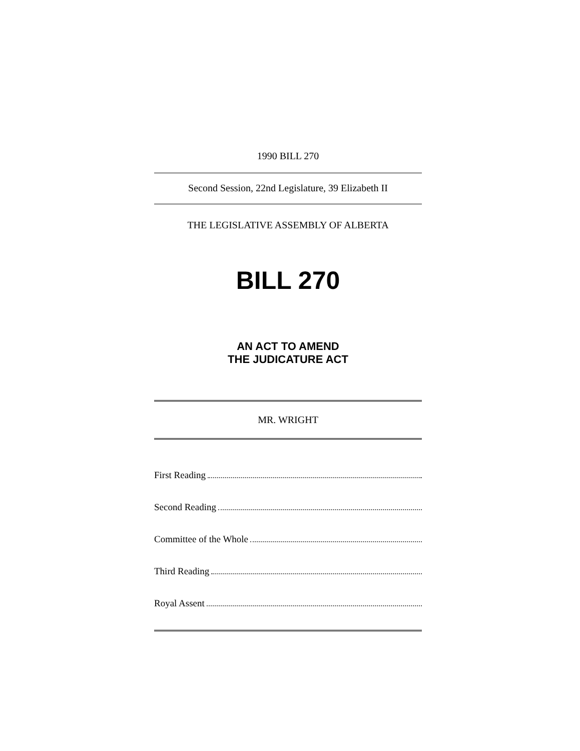1990 BILL 270
Second Session, 22nd Legislature, 39 Elizabeth II
THE LEGISLATIVE ASSEMBLY OF ALBERTA
BILL 270
AN ACT TO AMEND
THE JUDICATURE ACT
MR. WRIGHT
First Reading
Second Reading
Committee of the Whole
Third Reading
Royal Assent